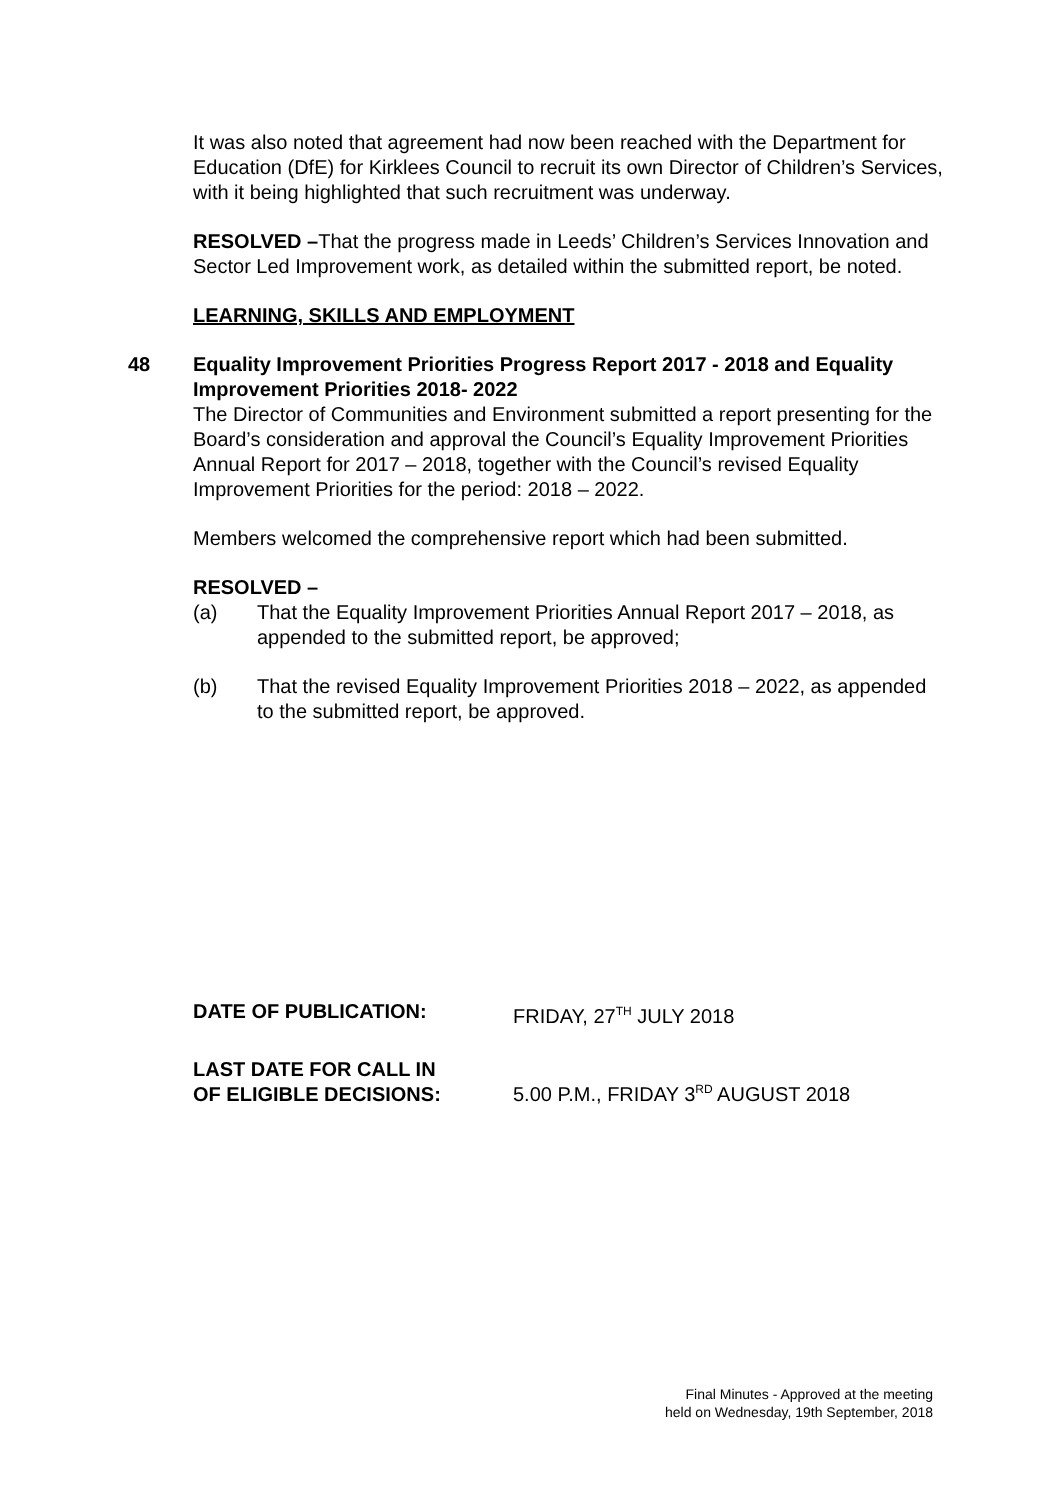It was also noted that agreement had now been reached with the Department for Education (DfE) for Kirklees Council to recruit its own Director of Children’s Services, with it being highlighted that such recruitment was underway.
RESOLVED –That the progress made in Leeds’ Children’s Services Innovation and Sector Led Improvement work, as detailed within the submitted report, be noted.
LEARNING, SKILLS AND EMPLOYMENT
48 Equality Improvement Priorities Progress Report 2017 - 2018 and Equality Improvement Priorities 2018- 2022
The Director of Communities and Environment submitted a report presenting for the Board’s consideration and approval the Council’s Equality Improvement Priorities Annual Report for 2017 – 2018, together with the Council’s revised Equality Improvement Priorities for the period: 2018 – 2022.
Members welcomed the comprehensive report which had been submitted.
RESOLVED –
(a) That the Equality Improvement Priorities Annual Report 2017 – 2018, as appended to the submitted report, be approved;
(b) That the revised Equality Improvement Priorities 2018 – 2022, as appended to the submitted report, be approved.
DATE OF PUBLICATION: FRIDAY, 27<sup>TH</sup> JULY 2018
LAST DATE FOR CALL IN
OF ELIGIBLE DECISIONS:
5.00 P.M., FRIDAY 3<sup>RD</sup> AUGUST 2018
Final Minutes - Approved at the meeting
held on Wednesday, 19th September, 2018